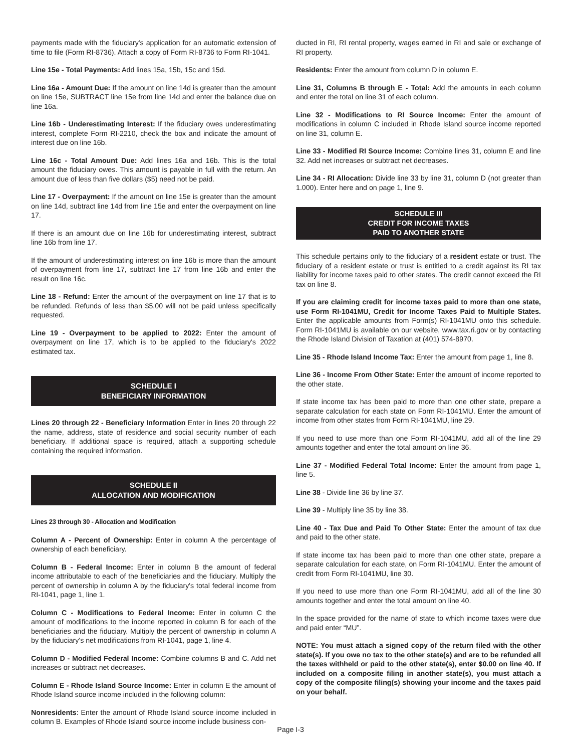payments made with the fiduciary's application for an automatic extension of time to file (Form RI-8736). Attach a copy of Form RI-8736 to Form RI-1041.
Line 15e - Total Payments: Add lines 15a, 15b, 15c and 15d.
Line 16a - Amount Due: If the amount on line 14d is greater than the amount on line 15e, SUBTRACT line 15e from line 14d and enter the balance due on line 16a.
Line 16b - Underestimating Interest: If the fiduciary owes underestimating interest, complete Form RI-2210, check the box and indicate the amount of interest due on line 16b.
Line 16c - Total Amount Due: Add lines 16a and 16b. This is the total amount the fiduciary owes. This amount is payable in full with the return. An amount due of less than five dollars ($5) need not be paid.
Line 17 - Overpayment: If the amount on line 15e is greater than the amount on line 14d, subtract line 14d from line 15e and enter the overpayment on line 17.
If there is an amount due on line 16b for underestimating interest, subtract line 16b from line 17.
If the amount of underestimating interest on line 16b is more than the amount of overpayment from line 17, subtract line 17 from line 16b and enter the result on line 16c.
Line 18 - Refund: Enter the amount of the overpayment on line 17 that is to be refunded. Refunds of less than $5.00 will not be paid unless specifically requested.
Line 19 - Overpayment to be applied to 2022: Enter the amount of overpayment on line 17, which is to be applied to the fiduciary's 2022 estimated tax.
SCHEDULE I
BENEFICIARY INFORMATION
Lines 20 through 22 - Beneficiary Information Enter in lines 20 through 22 the name, address, state of residence and social security number of each beneficiary. If additional space is required, attach a supporting schedule containing the required information.
SCHEDULE II
ALLOCATION AND MODIFICATION
Lines 23 through 30 - Allocation and Modification
Column A - Percent of Ownership: Enter in column A the percentage of ownership of each beneficiary.
Column B - Federal Income: Enter in column B the amount of federal income attributable to each of the beneficiaries and the fiduciary. Multiply the percent of ownership in column A by the fiduciary's total federal income from RI-1041, page 1, line 1.
Column C - Modifications to Federal Income: Enter in column C the amount of modifications to the income reported in column B for each of the beneficiaries and the fiduciary. Multiply the percent of ownership in column A by the fiduciary's net modifications from RI-1041, page 1, line 4.
Column D - Modified Federal Income: Combine columns B and C. Add net increases or subtract net decreases.
Column E - Rhode Island Source Income: Enter in column E the amount of Rhode Island source income included in the following column:
Nonresidents: Enter the amount of Rhode Island source income included in column B. Examples of Rhode Island source income include business con-
ducted in RI, RI rental property, wages earned in RI and sale or exchange of RI property.
Residents: Enter the amount from column D in column E.
Line 31, Columns B through E - Total: Add the amounts in each column and enter the total on line 31 of each column.
Line 32 - Modifications to RI Source Income: Enter the amount of modifications in column C included in Rhode Island source income reported on line 31, column E.
Line 33 - Modified RI Source Income: Combine lines 31, column E and line 32. Add net increases or subtract net decreases.
Line 34 - RI Allocation: Divide line 33 by line 31, column D (not greater than 1.000). Enter here and on page 1, line 9.
SCHEDULE III
CREDIT FOR INCOME TAXES
PAID TO ANOTHER STATE
This schedule pertains only to the fiduciary of a resident estate or trust. The fiduciary of a resident estate or trust is entitled to a credit against its RI tax liability for income taxes paid to other states. The credit cannot exceed the RI tax on line 8.
If you are claiming credit for income taxes paid to more than one state, use Form RI-1041MU, Credit for Income Taxes Paid to Multiple States. Enter the applicable amounts from Form(s) RI-1041MU onto this schedule. Form RI-1041MU is available on our website, www.tax.ri.gov or by contacting the Rhode Island Division of Taxation at (401) 574-8970.
Line 35 - Rhode Island Income Tax: Enter the amount from page 1, line 8.
Line 36 - Income From Other State: Enter the amount of income reported to the other state.
If state income tax has been paid to more than one other state, prepare a separate calculation for each state on Form RI-1041MU. Enter the amount of income from other states from Form RI-1041MU, line 29.
If you need to use more than one Form RI-1041MU, add all of the line 29 amounts together and enter the total amount on line 36.
Line 37 - Modified Federal Total Income: Enter the amount from page 1, line 5.
Line 38 - Divide line 36 by line 37.
Line 39 - Multiply line 35 by line 38.
Line 40 - Tax Due and Paid To Other State: Enter the amount of tax due and paid to the other state.
If state income tax has been paid to more than one other state, prepare a separate calculation for each state, on Form RI-1041MU. Enter the amount of credit from Form RI-1041MU, line 30.
If you need to use more than one Form RI-1041MU, add all of the line 30 amounts together and enter the total amount on line 40.
In the space provided for the name of state to which income taxes were due and paid enter “MU”.
NOTE: You must attach a signed copy of the return filed with the other state(s). If you owe no tax to the other state(s) and are to be refunded all the taxes withheld or paid to the other state(s), enter $0.00 on line 40. If included on a composite filing in another state(s), you must attach a copy of the composite filing(s) showing your income and the taxes paid on your behalf.
Page I-3